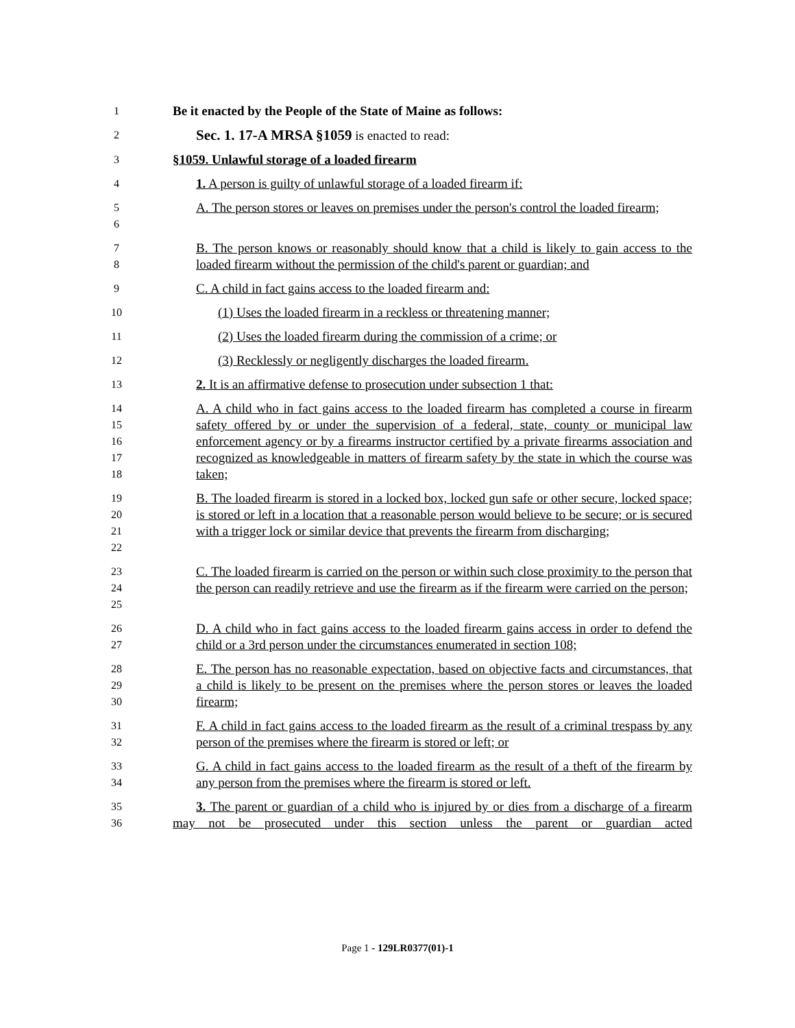1 Be it enacted by the People of the State of Maine as follows:
2 Sec. 1. 17-A MRSA §1059 is enacted to read:
3 §1059. Unlawful storage of a loaded firearm
4 1. A person is guilty of unlawful storage of a loaded firearm if:
5
6 A. The person stores or leaves on premises under the person's control the loaded firearm;
7
8 B. The person knows or reasonably should know that a child is likely to gain access to the loaded firearm without the permission of the child's parent or guardian; and
9 C. A child in fact gains access to the loaded firearm and:
10 (1) Uses the loaded firearm in a reckless or threatening manner;
11 (2) Uses the loaded firearm during the commission of a crime; or
12 (3) Recklessly or negligently discharges the loaded firearm.
13 2. It is an affirmative defense to prosecution under subsection 1 that:
14
15
16
17
18 A. A child who in fact gains access to the loaded firearm has completed a course in firearm safety offered by or under the supervision of a federal, state, county or municipal law enforcement agency or by a firearms instructor certified by a private firearms association and recognized as knowledgeable in matters of firearm safety by the state in which the course was taken;
19
20
21
22 B. The loaded firearm is stored in a locked box, locked gun safe or other secure, locked space; is stored or left in a location that a reasonable person would believe to be secure; or is secured with a trigger lock or similar device that prevents the firearm from discharging;
23
24
25 C. The loaded firearm is carried on the person or within such close proximity to the person that the person can readily retrieve and use the firearm as if the firearm were carried on the person;
26
27 D. A child who in fact gains access to the loaded firearm gains access in order to defend the child or a 3rd person under the circumstances enumerated in section 108;
28
29
30 E. The person has no reasonable expectation, based on objective facts and circumstances, that a child is likely to be present on the premises where the person stores or leaves the loaded firearm;
31
32 F. A child in fact gains access to the loaded firearm as the result of a criminal trespass by any person of the premises where the firearm is stored or left; or
33
34 G. A child in fact gains access to the loaded firearm as the result of a theft of the firearm by any person from the premises where the firearm is stored or left.
35
36 3. The parent or guardian of a child who is injured by or dies from a discharge of a firearm may not be prosecuted under this section unless the parent or guardian acted
Page 1 - 129LR0377(01)-1